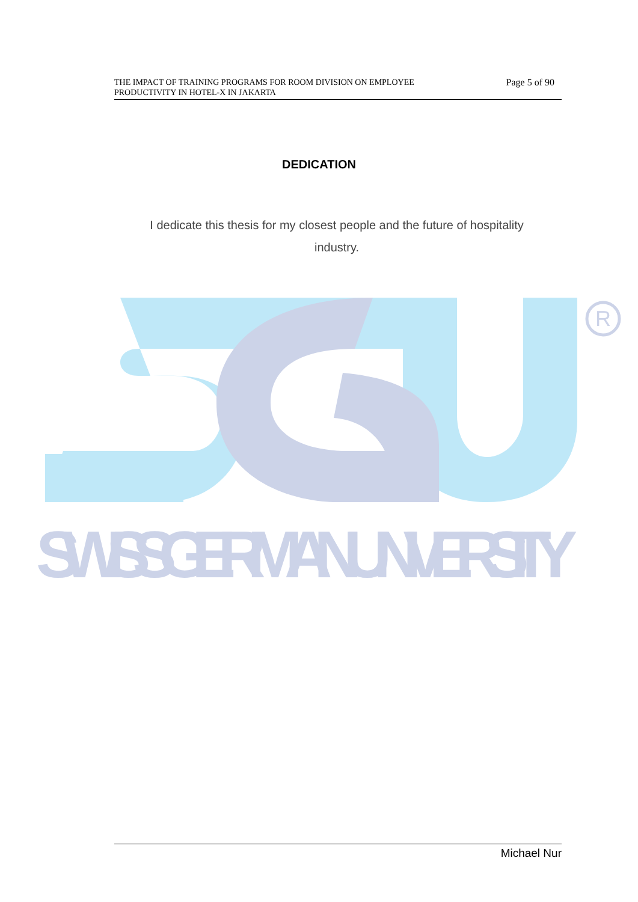THE IMPACT OF TRAINING PROGRAMS FOR ROOM DIVISION ON EMPLOYEE
PRODUCTIVITY IN HOTEL-X IN JAKARTA
Page 5 of 90
DEDICATION
I dedicate this thesis for my closest people and the future of hospitality industry.
R
SWISS GERMAN UNIVERSITY
Michael Nur